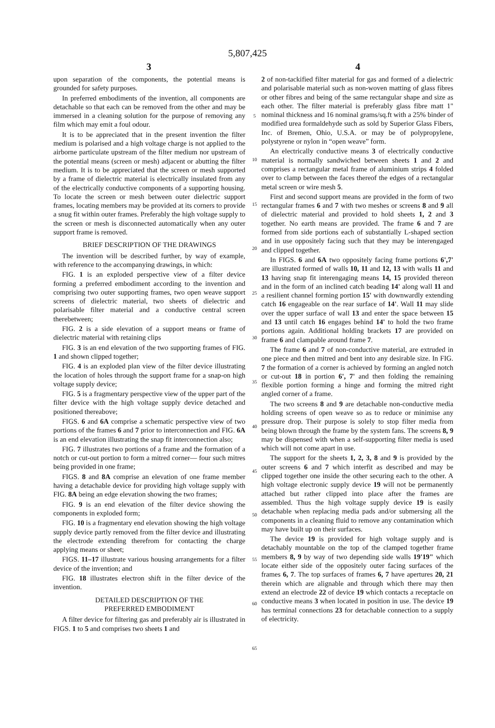5,807,425
3 4
upon separation of the components, the potential means is grounded for safety purposes.
In preferred embodiments of the invention, all components are detachable so that each can be removed from the other and may be immersed in a cleaning solution for the purpose of removing any film which may emit a foul odour.
It is to be appreciated that in the present invention the filter medium is polarised and a high voltage charge is not applied to the airborne particulate upstream of the filter medium nor upstream of the potential means (screen or mesh) adjacent or abutting the filter medium. It is to be appreciated that the screen or mesh supported by a frame of dielectric material is electrically insulated from any of the electrically conductive components of a supporting housing. To locate the screen or mesh between outer dielectric support frames, locating members may be provided at its corners to provide a snug fit within outer frames. Preferably the high voltage supply to the screen or mesh is disconnected automatically when any outer support frame is removed.
BRIEF DESCRIPTION OF THE DRAWINGS
The invention will be described further, by way of example, with reference to the accompanying drawings, in which:
FIG. 1 is an exploded perspective view of a filter device forming a preferred embodiment according to the invention and comprising two outer supporting frames, two open weave support screens of dielectric material, two sheets of dielectric and polarisable filter material and a conductive central screen therebetween;
FIG. 2 is a side elevation of a support means or frame of dielectric material with retaining clips
FIG. 3 is an end elevation of the two supporting frames of FIG. 1 and shown clipped together;
FIG. 4 is an exploded plan view of the filter device illustrating the location of holes through the support frame for a snap-on high voltage supply device;
FIG. 5 is a fragmentary perspective view of the upper part of the filter device with the high voltage supply device detached and positioned thereabove;
FIGS. 6 and 6A comprise a schematic perspective view of two portions of the frames 6 and 7 prior to interconnection and FIG. 6A is an end elevation illustrating the snap fit interconnection also;
FIG. 7 illustrates two portions of a frame and the formation of a notch or cut-out portion to form a mitred corner— four such mitres being provided in one frame;
FIGS. 8 and 8A comprise an elevation of one frame member having a detachable device for providing high voltage supply with FIG. 8A being an edge elevation showing the two frames;
FIG. 9 is an end elevation of the filter device showing the components in exploded form;
FIG. 10 is a fragmentary end elevation showing the high voltage supply device partly removed from the filter device and illustrating the electrode extending therefrom for contacting the charge applying means or sheet;
FIGS. 11–17 illustrate various housing arrangements for a filter device of the invention; and
FIG. 18 illustrates electron shift in the filter device of the invention.
DETAILED DESCRIPTION OF THE
PREFERRED EMBODIMENT
A filter device for filtering gas and preferably air is illustrated in FIGS. 1 to 5 and comprises two sheets 1 and
5
10
15
20
25
30
35
40
45
50
55
60
65
2 of non-tackified filter material for gas and formed of a dielectric and polarisable material such as non-woven matting of glass fibres or other fibres and being of the same rectangular shape and size as each other. The filter material is preferably glass fibre matt 1" nominal thickness and 16 nominal grams/sq.ft with a 25% binder of modified urea formaldehyde such as sold by Superior Glass Fibers, Inc. of Bremen, Ohio, U.S.A. or may be of polypropylene, polystyrene or nylon in “open weave” form.
An electrically conductive means 3 of electrically conductive material is normally sandwiched between sheets 1 and 2 and comprises a rectangular metal frame of aluminium strips 4 folded over to clamp between the faces thereof the edges of a rectangular metal screen or wire mesh 5.
First and second support means are provided in the form of two rectangular frames 6 and 7 with two meshes or screens 8 and 9 all of dielectric material and provided to hold sheets 1, 2 and 3 together. No earth means are provided. The frame 6 and 7 are formed from side portions each of substantially L-shaped section and in use oppositely facing such that they may be interengaged and clipped together.
In FIGS. 6 and 6A two oppositely facing frame portions 6',7' are illustrated formed of walls 10, 11 and 12, 13 with walls 11 and 13 having snap fit interengaging means 14, 15 provided thereon and in the form of an inclined catch beading 14' along wall 11 and a resilient channel forming portion 15' with downwardly extending catch 16 engageable on the rear surface of 14'. Wall 11 may slide over the upper surface of wall 13 and enter the space between 15 and 13 until catch 16 engages behind 14' to hold the two frame portions again. Additional holding brackets 17 are provided on frame 6 and clampable around frame 7.
The frame 6 and 7 of non-conductive material, are extruded in one piece and then mitred and bent into any desirable size. In FIG. 7 the formation of a corner is achieved by forming an angled notch or cut-out 18 in portion 6', 7' and then folding the remaining flexible portion forming a hinge and forming the mitred right angled corner of a frame.
The two screens 8 and 9 are detachable non-conductive media holding screens of open weave so as to reduce or minimise any pressure drop. Their purpose is solely to stop filter media from being blown through the frame by the system fans. The screens 8, 9 may be dispensed with when a self-supporting filter media is used which will not come apart in use.
The support for the sheets 1, 2, 3, 8 and 9 is provided by the outer screens 6 and 7 which interfit as described and may be clipped together one inside the other securing each to the other. A high voltage electronic supply device 19 will not be permanently attached but rather clipped into place after the frames are assembled. Thus the high voltage supply device 19 is easily detachable when replacing media pads and/or submersing all the components in a cleaning fluid to remove any contamination which may have built up on their surfaces.
The device 19 is provided for high voltage supply and is detachably mountable on the top of the clamped together frame members 8, 9 by way of two depending side walls 19'19" which locate either side of the oppositely outer facing surfaces of the frames 6, 7. The top surfaces of frames 6, 7 have apertures 20, 21 therein which are alignable and through which there may then extend an electrode 22 of device 19 which contacts a receptacle on conductive means 3 when located in position in use. The device 19 has terminal connections 23 for detachable connection to a supply of electricity.